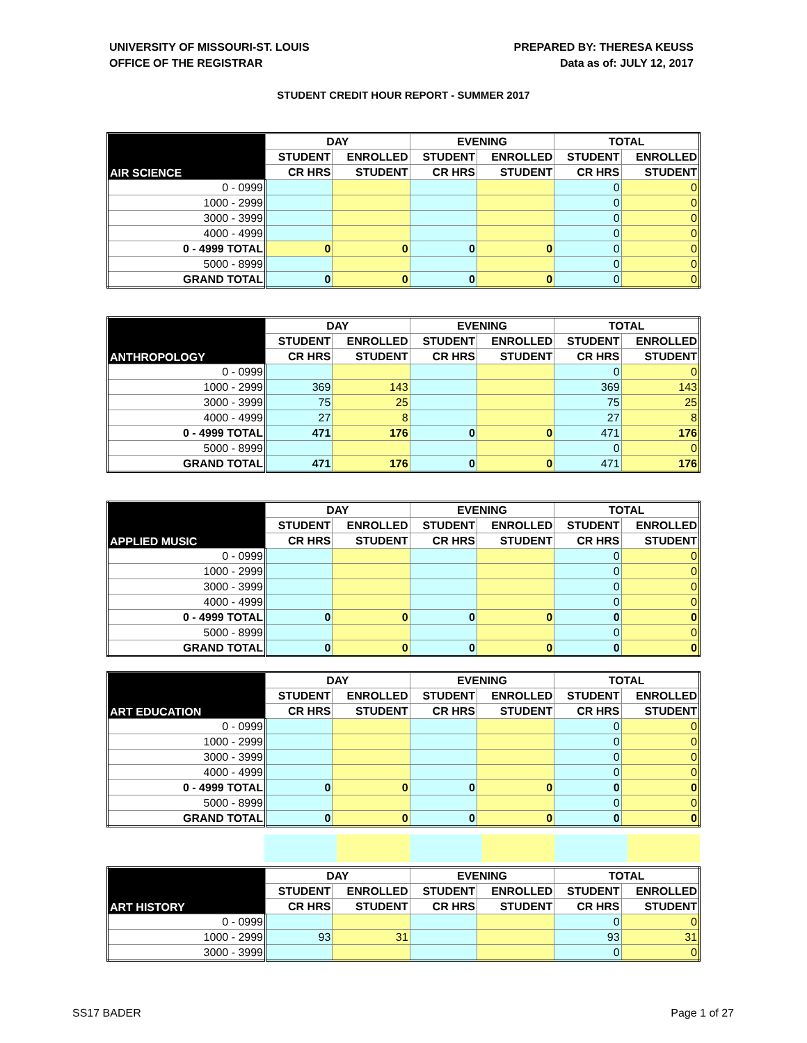UNIVERSITY OF MISSOURI-ST. LOUIS
OFFICE OF THE REGISTRAR
PREPARED BY: THERESA KEUSS
Data as of: JULY 12, 2017
STUDENT CREDIT HOUR REPORT - SUMMER 2017
| AIR SCIENCE | DAY | | EVENING | | TOTAL | |
| --- | --- | --- | --- | --- | --- | --- |
| | STUDENT | ENROLLED | STUDENT | ENROLLED | STUDENT | ENROLLED |
| | CR HRS | STUDENT | CR HRS | STUDENT | CR HRS | STUDENT |
| 0 - 0999 | | | | | 0 | 0 |
| 1000 - 2999 | | | | | 0 | 0 |
| 3000 - 3999 | | | | | 0 | 0 |
| 4000 - 4999 | | | | | 0 | 0 |
| 0 - 4999 TOTAL | 0 | 0 | 0 | 0 | 0 | 0 |
| 5000 - 8999 | | | | | 0 | 0 |
| GRAND TOTAL | 0 | 0 | 0 | 0 | 0 | 0 |
| ANTHROPOLOGY | DAY | | EVENING | | TOTAL | |
| --- | --- | --- | --- | --- | --- | --- |
| | STUDENT | ENROLLED | STUDENT | ENROLLED | STUDENT | ENROLLED |
| | CR HRS | STUDENT | CR HRS | STUDENT | CR HRS | STUDENT |
| 0 - 0999 | | | | | 0 | 0 |
| 1000 - 2999 | 369 | 143 | | | 369 | 143 |
| 3000 - 3999 | 75 | 25 | | | 75 | 25 |
| 4000 - 4999 | 27 | 8 | | | 27 | 8 |
| 0 - 4999 TOTAL | 471 | 176 | 0 | 0 | 471 | 176 |
| 5000 - 8999 | | | | | 0 | 0 |
| GRAND TOTAL | 471 | 176 | 0 | 0 | 471 | 176 |
| APPLIED MUSIC | DAY | | EVENING | | TOTAL | |
| --- | --- | --- | --- | --- | --- | --- |
| | STUDENT | ENROLLED | STUDENT | ENROLLED | STUDENT | ENROLLED |
| | CR HRS | STUDENT | CR HRS | STUDENT | CR HRS | STUDENT |
| 0 - 0999 | | | | | 0 | 0 |
| 1000 - 2999 | | | | | 0 | 0 |
| 3000 - 3999 | | | | | 0 | 0 |
| 4000 - 4999 | | | | | 0 | 0 |
| 0 - 4999 TOTAL | 0 | 0 | 0 | 0 | 0 | 0 |
| 5000 - 8999 | | | | | 0 | 0 |
| GRAND TOTAL | 0 | 0 | 0 | 0 | 0 | 0 |
| ART EDUCATION | DAY | | EVENING | | TOTAL | |
| --- | --- | --- | --- | --- | --- | --- |
| | STUDENT | ENROLLED | STUDENT | ENROLLED | STUDENT | ENROLLED |
| | CR HRS | STUDENT | CR HRS | STUDENT | CR HRS | STUDENT |
| 0 - 0999 | | | | | 0 | 0 |
| 1000 - 2999 | | | | | 0 | 0 |
| 3000 - 3999 | | | | | 0 | 0 |
| 4000 - 4999 | | | | | 0 | 0 |
| 0 - 4999 TOTAL | 0 | 0 | 0 | 0 | 0 | 0 |
| 5000 - 8999 | | | | | 0 | 0 |
| GRAND TOTAL | 0 | 0 | 0 | 0 | 0 | 0 |
| ART HISTORY | DAY | | EVENING | | TOTAL | |
| --- | --- | --- | --- | --- | --- | --- |
| | STUDENT | ENROLLED | STUDENT | ENROLLED | STUDENT | ENROLLED |
| | CR HRS | STUDENT | CR HRS | STUDENT | CR HRS | STUDENT |
| 0 - 0999 | | | | | 0 | 0 |
| 1000 - 2999 | 93 | 31 | | | 93 | 31 |
| 3000 - 3999 | | | | | 0 | 0 |
SS17 BADER Page 1 of 27